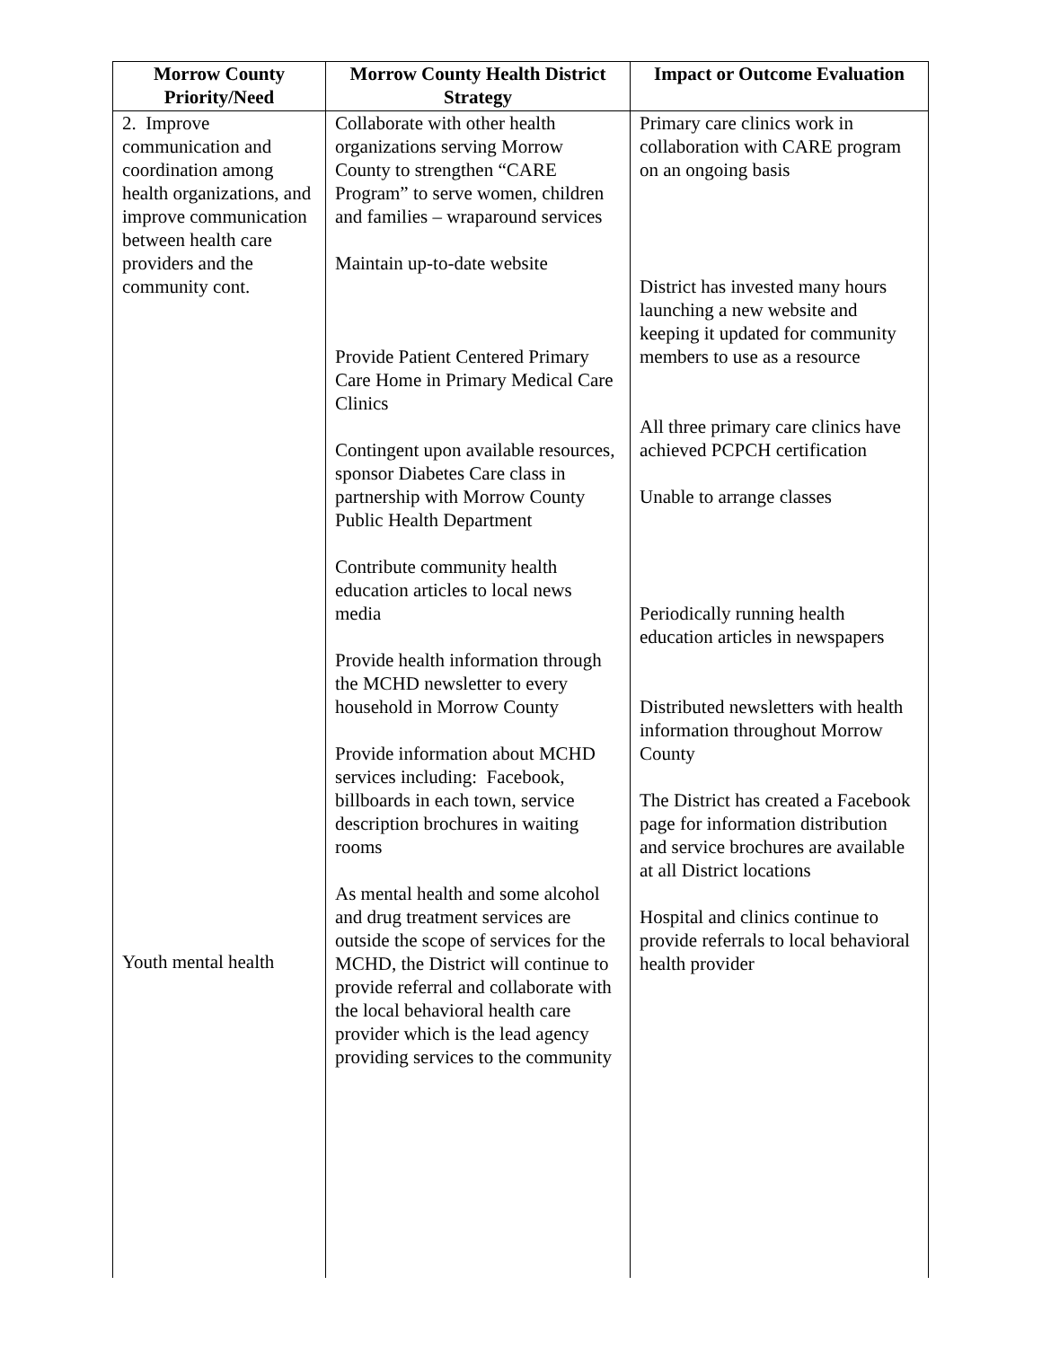| Morrow County Priority/Need | Morrow County Health District Strategy | Impact or Outcome Evaluation |
| --- | --- | --- |
| 2. Improve communication and coordination among health organizations, and improve communication between health care providers and the community cont. Youth mental health | Collaborate with other health organizations serving Morrow County to strengthen “CARE Program” to serve women, children and families – wraparound services Maintain up-to-date website Provide Patient Centered Primary Care Home in Primary Medical Care Clinics Contingent upon available resources, sponsor Diabetes Care class in partnership with Morrow County Public Health Department Contribute community health education articles to local news media Provide health information through the MCHD newsletter to every household in Morrow County Provide information about MCHD services including: Facebook, billboards in each town, service description brochures in waiting rooms As mental health and some alcohol and drug treatment services are outside the scope of services for the MCHD, the District will continue to provide referral and collaborate with the local behavioral health care provider which is the lead agency providing services to the community | Primary care clinics work in collaboration with CARE program on an ongoing basis District has invested many hours launching a new website and keeping it updated for community members to use as a resource All three primary care clinics have achieved PCPCH certification Unable to arrange classes Periodically running health education articles in newspapers Distributed newsletters with health information throughout Morrow County The District has created a Facebook page for information distribution and service brochures are available at all District locations Hospital and clinics continue to provide referrals to local behavioral health provider |